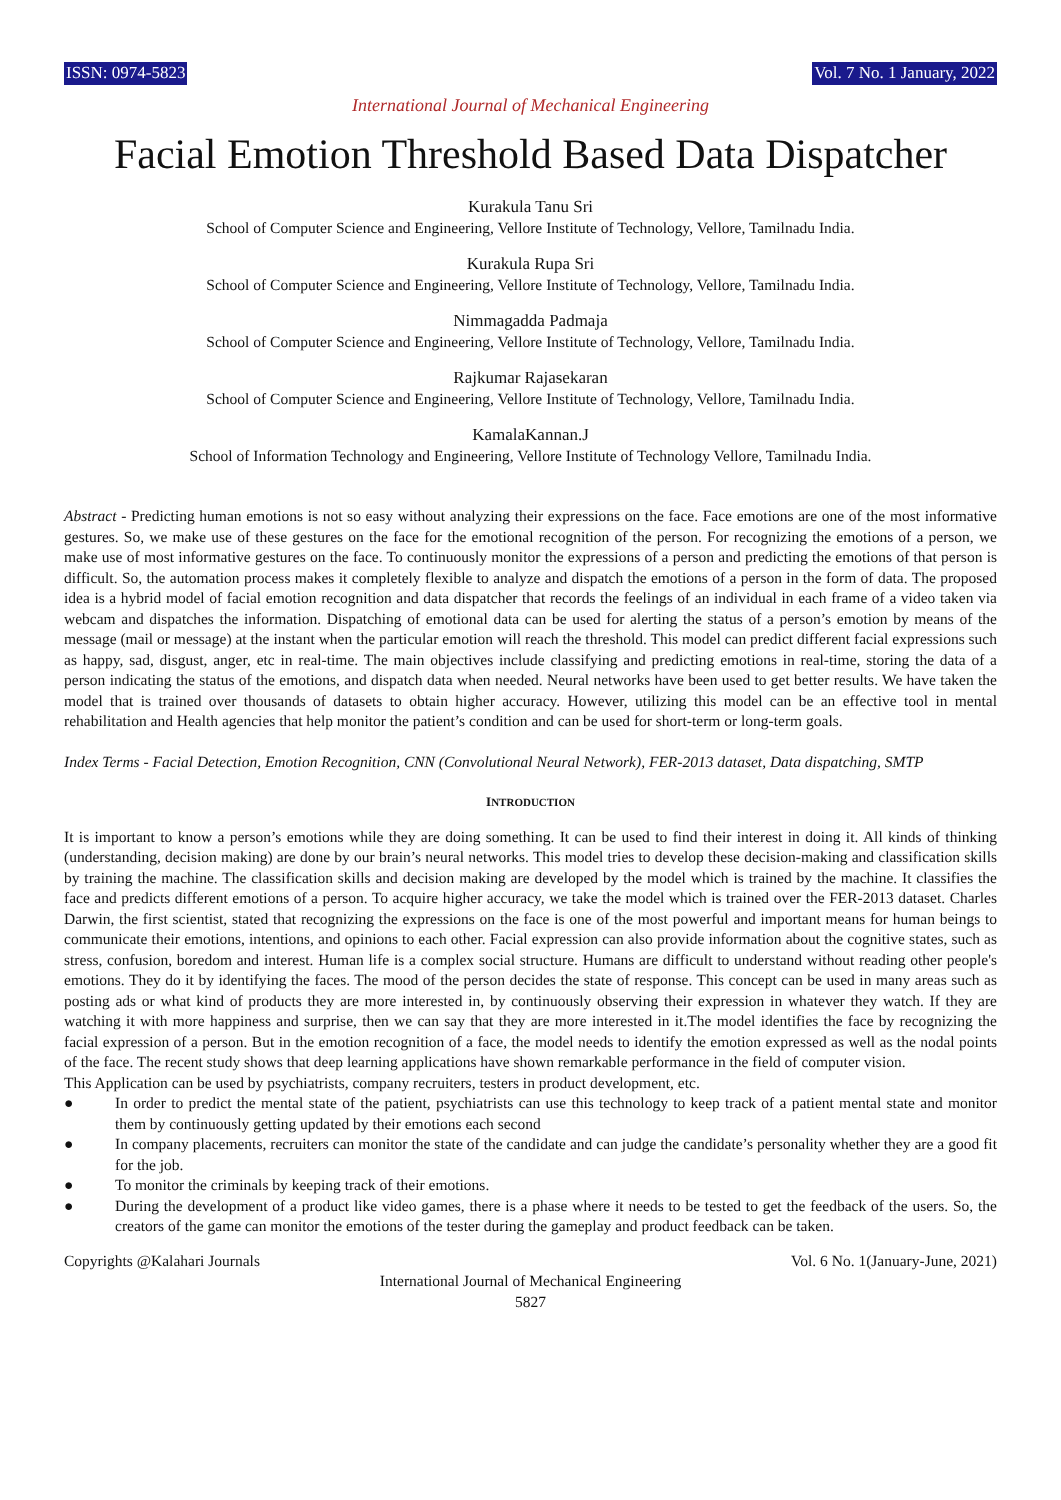ISSN: 0974-5823 Vol. 7 No. 1 January, 2022
International Journal of Mechanical Engineering
Facial Emotion Threshold Based Data Dispatcher
Kurakula Tanu Sri
School of Computer Science and Engineering, Vellore Institute of Technology, Vellore, Tamilnadu India.
Kurakula Rupa Sri
School of Computer Science and Engineering, Vellore Institute of Technology, Vellore, Tamilnadu India.
Nimmagadda Padmaja
School of Computer Science and Engineering, Vellore Institute of Technology, Vellore, Tamilnadu India.
Rajkumar Rajasekaran
School of Computer Science and Engineering, Vellore Institute of Technology, Vellore, Tamilnadu India.
KamalaKannan.J
School of Information Technology and Engineering, Vellore Institute of Technology Vellore, Tamilnadu India.
Abstract - Predicting human emotions is not so easy without analyzing their expressions on the face. Face emotions are one of the most informative gestures. So, we make use of these gestures on the face for the emotional recognition of the person. For recognizing the emotions of a person, we make use of most informative gestures on the face. To continuously monitor the expressions of a person and predicting the emotions of that person is difficult. So, the automation process makes it completely flexible to analyze and dispatch the emotions of a person in the form of data. The proposed idea is a hybrid model of facial emotion recognition and data dispatcher that records the feelings of an individual in each frame of a video taken via webcam and dispatches the information. Dispatching of emotional data can be used for alerting the status of a person’s emotion by means of the message (mail or message) at the instant when the particular emotion will reach the threshold. This model can predict different facial expressions such as happy, sad, disgust, anger, etc in real-time. The main objectives include classifying and predicting emotions in real-time, storing the data of a person indicating the status of the emotions, and dispatch data when needed. Neural networks have been used to get better results. We have taken the model that is trained over thousands of datasets to obtain higher accuracy. However, utilizing this model can be an effective tool in mental rehabilitation and Health agencies that help monitor the patient’s condition and can be used for short-term or long-term goals.
Index Terms - Facial Detection, Emotion Recognition, CNN (Convolutional Neural Network), FER-2013 dataset, Data dispatching, SMTP
INTRODUCTION
It is important to know a person’s emotions while they are doing something. It can be used to find their interest in doing it. All kinds of thinking (understanding, decision making) are done by our brain’s neural networks. This model tries to develop these decision-making and classification skills by training the machine. The classification skills and decision making are developed by the model which is trained by the machine. It classifies the face and predicts different emotions of a person. To acquire higher accuracy, we take the model which is trained over the FER-2013 dataset. Charles Darwin, the first scientist, stated that recognizing the expressions on the face is one of the most powerful and important means for human beings to communicate their emotions, intentions, and opinions to each other. Facial expression can also provide information about the cognitive states, such as stress, confusion, boredom and interest. Human life is a complex social structure. Humans are difficult to understand without reading other people's emotions. They do it by identifying the faces. The mood of the person decides the state of response. This concept can be used in many areas such as posting ads or what kind of products they are more interested in, by continuously observing their expression in whatever they watch. If they are watching it with more happiness and surprise, then we can say that they are more interested in it.The model identifies the face by recognizing the facial expression of a person. But in the emotion recognition of a face, the model needs to identify the emotion expressed as well as the nodal points of the face. The recent study shows that deep learning applications have shown remarkable performance in the field of computer vision.
This Application can be used by psychiatrists, company recruiters, testers in product development, etc.
● In order to predict the mental state of the patient, psychiatrists can use this technology to keep track of a patient mental state and monitor them by continuously getting updated by their emotions each second
● In company placements, recruiters can monitor the state of the candidate and can judge the candidate’s personality whether they are a good fit for the job.
● To monitor the criminals by keeping track of their emotions.
● During the development of a product like video games, there is a phase where it needs to be tested to get the feedback of the users. So, the creators of the game can monitor the emotions of the tester during the gameplay and product feedback can be taken.
Copyrights @Kalahari Journals Vol. 6 No. 1(January-June, 2021)
International Journal of Mechanical Engineering
5827